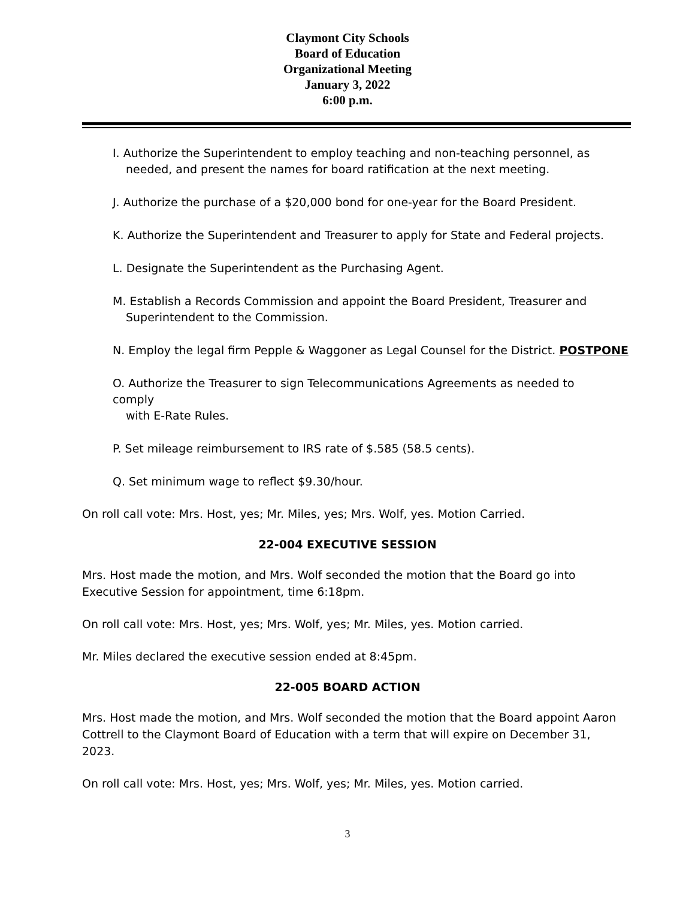Claymont City Schools
Board of Education
Organizational Meeting
January 3, 2022
6:00 p.m.
I. Authorize the Superintendent to employ teaching and non-teaching personnel, as
needed, and present the names for board ratification at the next meeting.
J. Authorize the purchase of a $20,000 bond for one-year for the Board President.
K. Authorize the Superintendent and Treasurer to apply for State and Federal projects.
L. Designate the Superintendent as the Purchasing Agent.
M. Establish a Records Commission and appoint the Board President, Treasurer and
Superintendent to the Commission.
N. Employ the legal firm Pepple & Waggoner as Legal Counsel for the District. POSTPONE
O. Authorize the Treasurer to sign Telecommunications Agreements as needed to comply
with E-Rate Rules.
P. Set mileage reimbursement to IRS rate of $.585 (58.5 cents).
Q. Set minimum wage to reflect $9.30/hour.
On roll call vote: Mrs. Host, yes; Mr. Miles, yes; Mrs. Wolf, yes. Motion Carried.
22-004 EXECUTIVE SESSION
Mrs. Host made the motion, and Mrs. Wolf seconded the motion that the Board go into Executive Session for appointment, time 6:18pm.
On roll call vote: Mrs. Host, yes; Mrs. Wolf, yes; Mr. Miles, yes. Motion carried.
Mr. Miles declared the executive session ended at 8:45pm.
22-005 BOARD ACTION
Mrs. Host made the motion, and Mrs. Wolf seconded the motion that the Board appoint Aaron Cottrell to the Claymont Board of Education with a term that will expire on December 31, 2023.
On roll call vote: Mrs. Host, yes; Mrs. Wolf, yes; Mr. Miles, yes. Motion carried.
3